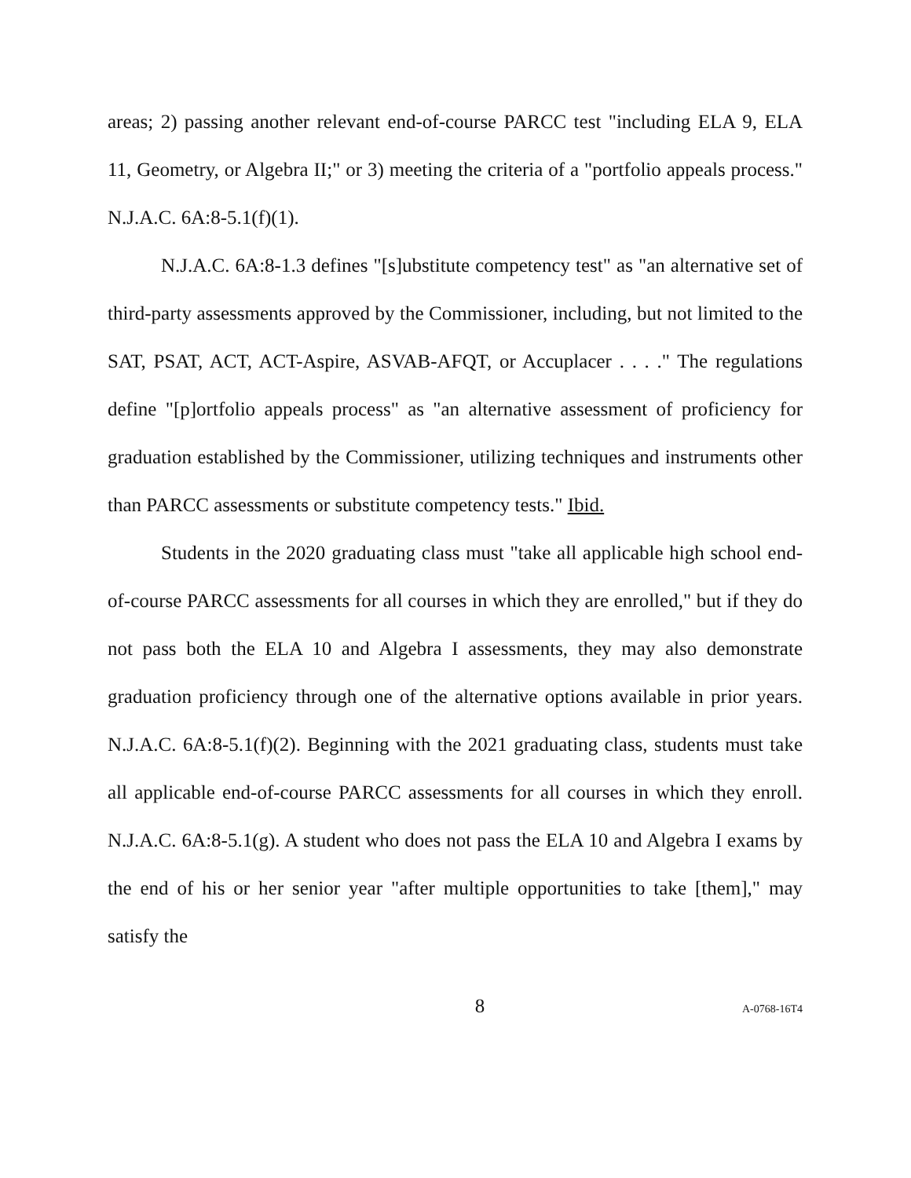areas; 2) passing another relevant end-of-course PARCC test "including ELA 9, ELA 11, Geometry, or Algebra II;" or 3) meeting the criteria of a "portfolio appeals process." N.J.A.C. 6A:8-5.1(f)(1).
N.J.A.C. 6A:8-1.3 defines "[s]ubstitute competency test" as "an alternative set of third-party assessments approved by the Commissioner, including, but not limited to the SAT, PSAT, ACT, ACT-Aspire, ASVAB-AFQT, or Accuplacer . . . ." The regulations define "[p]ortfolio appeals process" as "an alternative assessment of proficiency for graduation established by the Commissioner, utilizing techniques and instruments other than PARCC assessments or substitute competency tests." Ibid.
Students in the 2020 graduating class must "take all applicable high school end-of-course PARCC assessments for all courses in which they are enrolled," but if they do not pass both the ELA 10 and Algebra I assessments, they may also demonstrate graduation proficiency through one of the alternative options available in prior years. N.J.A.C. 6A:8-5.1(f)(2). Beginning with the 2021 graduating class, students must take all applicable end-of-course PARCC assessments for all courses in which they enroll. N.J.A.C. 6A:8-5.1(g). A student who does not pass the ELA 10 and Algebra I exams by the end of his or her senior year "after multiple opportunities to take [them]," may satisfy the
8 A-0768-16T4